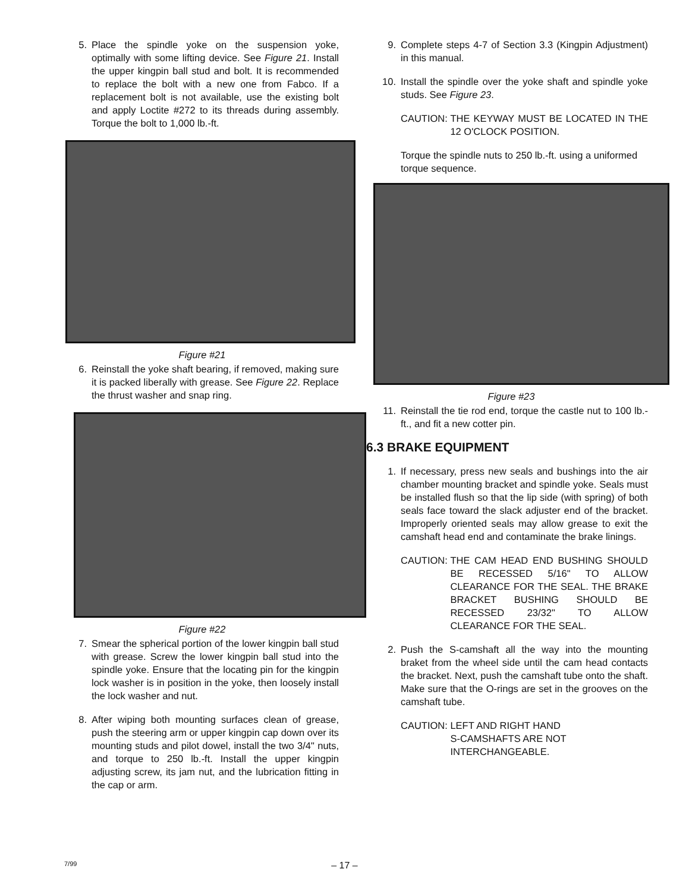5. Place the spindle yoke on the suspension yoke, optimally with some lifting device. See Figure 21. Install the upper kingpin ball stud and bolt. It is recommended to replace the bolt with a new one from Fabco. If a replacement bolt is not available, use the existing bolt and apply Loctite #272 to its threads during assembly. Torque the bolt to 1,000 lb.-ft.
Figure #21
6. Reinstall the yoke shaft bearing, if removed, making sure it is packed liberally with grease. See Figure 22. Replace the thrust washer and snap ring.
Figure #22
7. Smear the spherical portion of the lower kingpin ball stud with grease. Screw the lower kingpin ball stud into the spindle yoke. Ensure that the locating pin for the kingpin lock washer is in position in the yoke, then loosely install the lock washer and nut.
8. After wiping both mounting surfaces clean of grease, push the steering arm or upper kingpin cap down over its mounting studs and pilot dowel, install the two 3/4" nuts, and torque to 250 lb.-ft. Install the upper kingpin adjusting screw, its jam nut, and the lubrication fitting in the cap or arm.
9. Complete steps 4-7 of Section 3.3 (Kingpin Adjustment) in this manual.
10. Install the spindle over the yoke shaft and spindle yoke studs. See Figure 23.
CAUTION: THE KEYWAY MUST BE LOCATED IN THE 12 O'CLOCK POSITION.
Torque the spindle nuts to 250 lb.-ft. using a uniformed torque sequence.
Figure #23
11. Reinstall the tie rod end, torque the castle nut to 100 lb.-ft., and fit a new cotter pin.
6.3 BRAKE EQUIPMENT
1. If necessary, press new seals and bushings into the air chamber mounting bracket and spindle yoke. Seals must be installed flush so that the lip side (with spring) of both seals face toward the slack adjuster end of the bracket. Improperly oriented seals may allow grease to exit the camshaft head end and contaminate the brake linings.
CAUTION: THE CAM HEAD END BUSHING SHOULD BE RECESSED 5/16" TO ALLOW CLEARANCE FOR THE SEAL. THE BRAKE BRACKET BUSHING SHOULD BE RECESSED 23/32" TO ALLOW CLEARANCE FOR THE SEAL.
2. Push the S-camshaft all the way into the mounting braket from the wheel side until the cam head contacts the bracket. Next, push the camshaft tube onto the shaft. Make sure that the O-rings are set in the grooves on the camshaft tube.
CAUTION: LEFT AND RIGHT HAND
S-CAMSHAFTS ARE NOT
INTERCHANGEABLE.
7/99
– 17 –